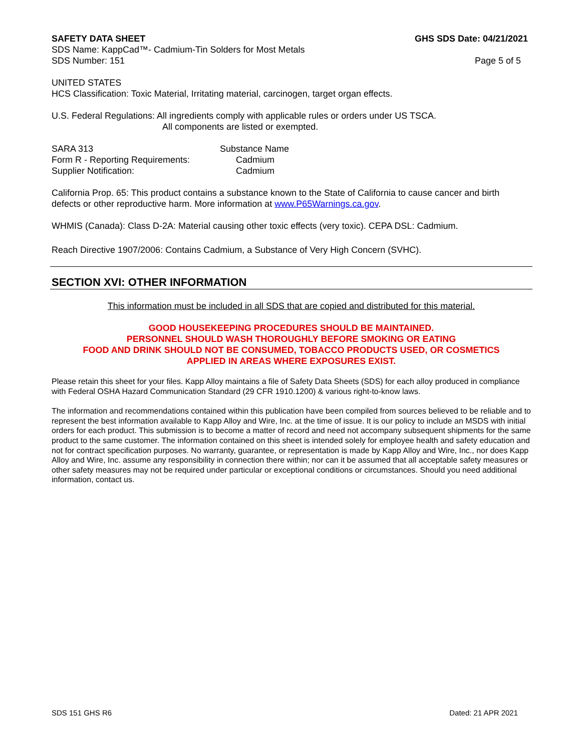SAFETY DATA SHEET GHS SDS Date: 04/21/2021
SDS Name: KappCad™- Cadmium-Tin Solders for Most Metals
SDS Number: 151 Page 5 of 5
UNITED STATES
HCS Classification: Toxic Material, Irritating material, carcinogen, target organ effects.
U.S. Federal Regulations: All ingredients comply with applicable rules or orders under US TSCA.
All components are listed or exempted.
SARA 313 Substance Name Form R - Reporting Requirements: Cadmium Supplier Notification: Cadmium
California Prop. 65: This product contains a substance known to the State of California to cause cancer and birth defects or other reproductive harm. More information at www.P65Warnings.ca.gov.
WHMIS (Canada): Class D-2A: Material causing other toxic effects (very toxic). CEPA DSL: Cadmium.
Reach Directive 1907/2006: Contains Cadmium, a Substance of Very High Concern (SVHC).
SECTION XVI: OTHER INFORMATION
This information must be included in all SDS that are copied and distributed for this material.
GOOD HOUSEKEEPING PROCEDURES SHOULD BE MAINTAINED.
PERSONNEL SHOULD WASH THOROUGHLY BEFORE SMOKING OR EATING
FOOD AND DRINK SHOULD NOT BE CONSUMED, TOBACCO PRODUCTS USED, OR COSMETICS
APPLIED IN AREAS WHERE EXPOSURES EXIST.
Please retain this sheet for your files. Kapp Alloy maintains a file of Safety Data Sheets (SDS) for each alloy produced in compliance with Federal OSHA Hazard Communication Standard (29 CFR 1910.1200) & various right-to-know laws.
The information and recommendations contained within this publication have been compiled from sources believed to be reliable and to represent the best information available to Kapp Alloy and Wire, Inc. at the time of issue. It is our policy to include an MSDS with initial orders for each product. This submission is to become a matter of record and need not accompany subsequent shipments for the same product to the same customer. The information contained on this sheet is intended solely for employee health and safety education and not for contract specification purposes. No warranty, guarantee, or representation is made by Kapp Alloy and Wire, Inc., nor does Kapp Alloy and Wire, Inc. assume any responsibility in connection there within; nor can it be assumed that all acceptable safety measures or other safety measures may not be required under particular or exceptional conditions or circumstances. Should you need additional information, contact us.
SDS 151 GHS R6 Dated: 21 APR 2021